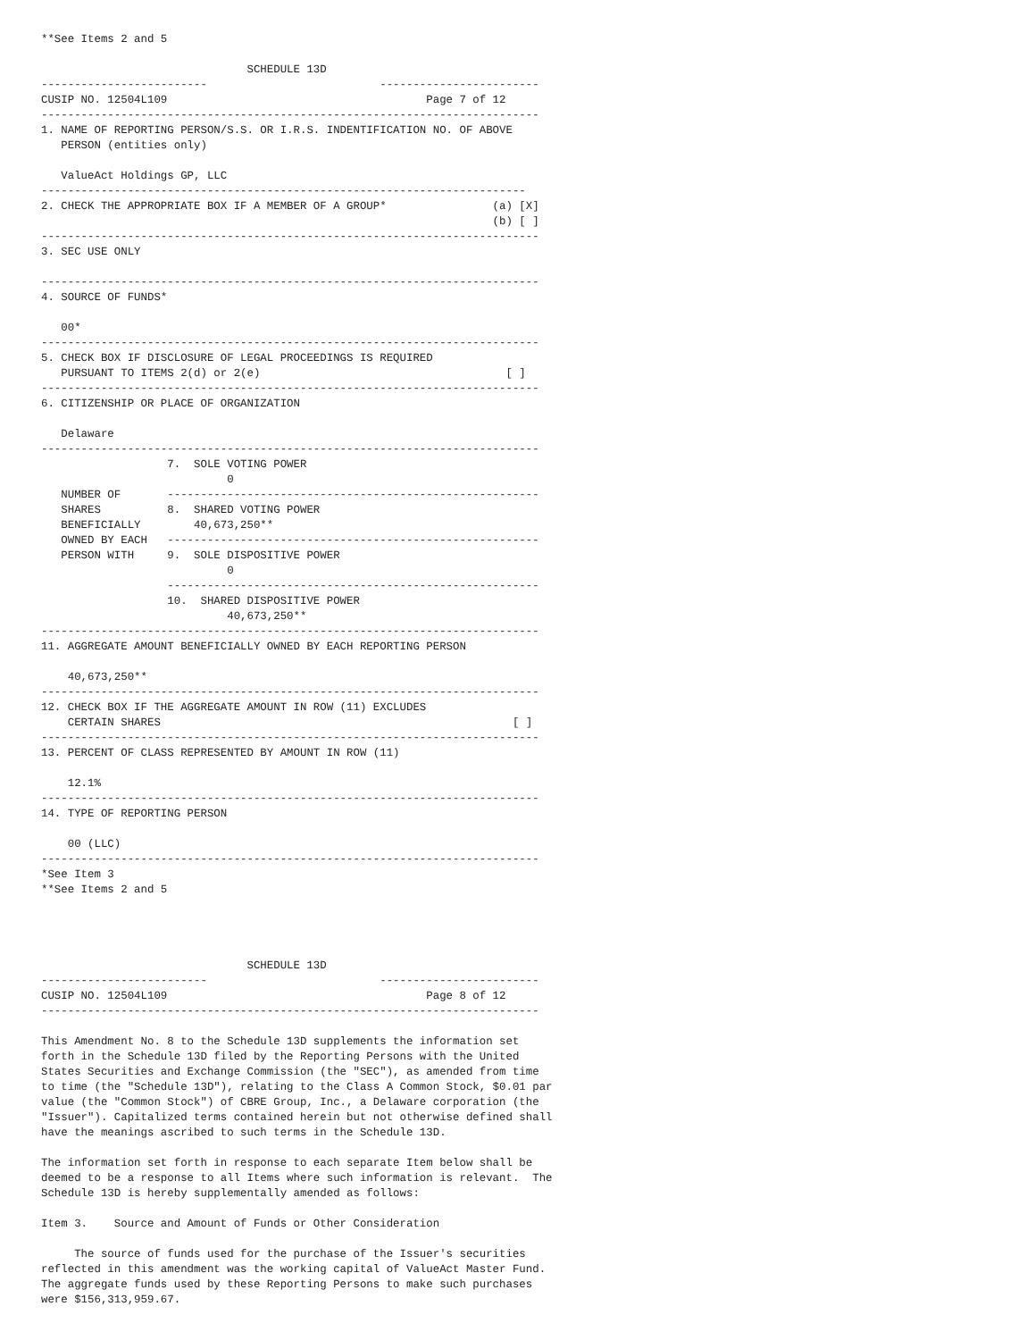**See Items 2 and 5

                               SCHEDULE 13D
-------------------------                          ------------------------
CUSIP NO. 12504L109                                       Page 7 of 12
---------------------------------------------------------------------------
1. NAME OF REPORTING PERSON/S.S. OR I.R.S. INDENTIFICATION NO. OF ABOVE
   PERSON (entities only)

   ValueAct Holdings GP, LLC
-------------------------------------------------------------------------
2. CHECK THE APPROPRIATE BOX IF A MEMBER OF A GROUP*                (a) [X]
                                                                    (b) [ ]
---------------------------------------------------------------------------
3. SEC USE ONLY

---------------------------------------------------------------------------
4. SOURCE OF FUNDS*

   00*
---------------------------------------------------------------------------
5. CHECK BOX IF DISCLOSURE OF LEGAL PROCEEDINGS IS REQUIRED
   PURSUANT TO ITEMS 2(d) or 2(e)                                     [ ]
---------------------------------------------------------------------------
6. CITIZENSHIP OR PLACE OF ORGANIZATION

   Delaware
---------------------------------------------------------------------------
                   7.  SOLE VOTING POWER
                            0
   NUMBER OF       --------------------------------------------------------
   SHARES          8.  SHARED VOTING POWER
   BENEFICIALLY        40,673,250**
   OWNED BY EACH   --------------------------------------------------------
   PERSON WITH     9.  SOLE DISPOSITIVE POWER
                            0
                   --------------------------------------------------------
                   10.  SHARED DISPOSITIVE POWER
                            40,673,250**
---------------------------------------------------------------------------
11. AGGREGATE AMOUNT BENEFICIALLY OWNED BY EACH REPORTING PERSON

    40,673,250**
---------------------------------------------------------------------------
12. CHECK BOX IF THE AGGREGATE AMOUNT IN ROW (11) EXCLUDES
    CERTAIN SHARES                                                     [ ]
---------------------------------------------------------------------------
13. PERCENT OF CLASS REPRESENTED BY AMOUNT IN ROW (11)

    12.1%
---------------------------------------------------------------------------
14. TYPE OF REPORTING PERSON

    00 (LLC)
---------------------------------------------------------------------------
*See Item 3
**See Items 2 and 5




                               SCHEDULE 13D
-------------------------                          ------------------------
CUSIP NO. 12504L109                                       Page 8 of 12
---------------------------------------------------------------------------

This Amendment No. 8 to the Schedule 13D supplements the information set
forth in the Schedule 13D filed by the Reporting Persons with the United
States Securities and Exchange Commission (the "SEC"), as amended from time
to time (the "Schedule 13D"), relating to the Class A Common Stock, $0.01 par
value (the "Common Stock") of CBRE Group, Inc., a Delaware corporation (the
"Issuer"). Capitalized terms contained herein but not otherwise defined shall
have the meanings ascribed to such terms in the Schedule 13D.

The information set forth in response to each separate Item below shall be
deemed to be a response to all Items where such information is relevant.  The
Schedule 13D is hereby supplementally amended as follows:

Item 3.    Source and Amount of Funds or Other Consideration

     The source of funds used for the purchase of the Issuer's securities
reflected in this amendment was the working capital of ValueAct Master Fund.
The aggregate funds used by these Reporting Persons to make such purchases
were $156,313,959.67.